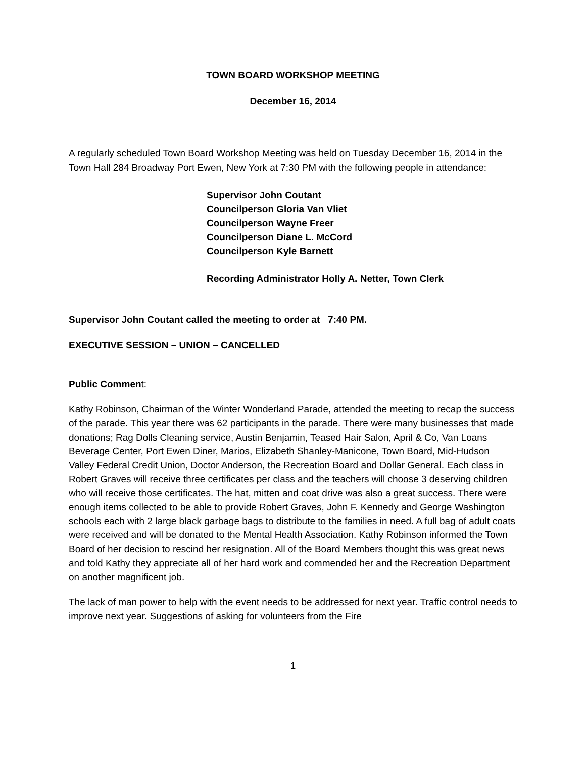TOWN BOARD WORKSHOP MEETING
December 16, 2014
A regularly scheduled Town Board Workshop Meeting was held on Tuesday December 16, 2014 in the Town Hall 284 Broadway Port Ewen, New York at 7:30 PM with the following people in attendance:
Supervisor John Coutant
Councilperson Gloria Van Vliet
Councilperson Wayne Freer
Councilperson Diane L. McCord
Councilperson Kyle Barnett
Recording Administrator Holly A. Netter, Town Clerk
Supervisor John Coutant called the meeting to order at 7:40 PM.
EXECUTIVE SESSION – UNION – CANCELLED
Public Commen t:
Kathy Robinson, Chairman of the Winter Wonderland Parade, attended the meeting to recap the success of the parade. This year there was 62 participants in the parade. There were many businesses that made donations; Rag Dolls Cleaning service, Austin Benjamin, Teased Hair Salon, April & Co, Van Loans Beverage Center, Port Ewen Diner, Marios, Elizabeth Shanley-Manicone, Town Board, Mid-Hudson Valley Federal Credit Union, Doctor Anderson, the Recreation Board and Dollar General. Each class in Robert Graves will receive three certificates per class and the teachers will choose 3 deserving children who will receive those certificates. The hat, mitten and coat drive was also a great success. There were enough items collected to be able to provide Robert Graves, John F. Kennedy and George Washington schools each with 2 large black garbage bags to distribute to the families in need. A full bag of adult coats were received and will be donated to the Mental Health Association. Kathy Robinson informed the Town Board of her decision to rescind her resignation. All of the Board Members thought this was great news and told Kathy they appreciate all of her hard work and commended her and the Recreation Department on another magnificent job.
The lack of man power to help with the event needs to be addressed for next year. Traffic control needs to improve next year. Suggestions of asking for volunteers from the Fire
1